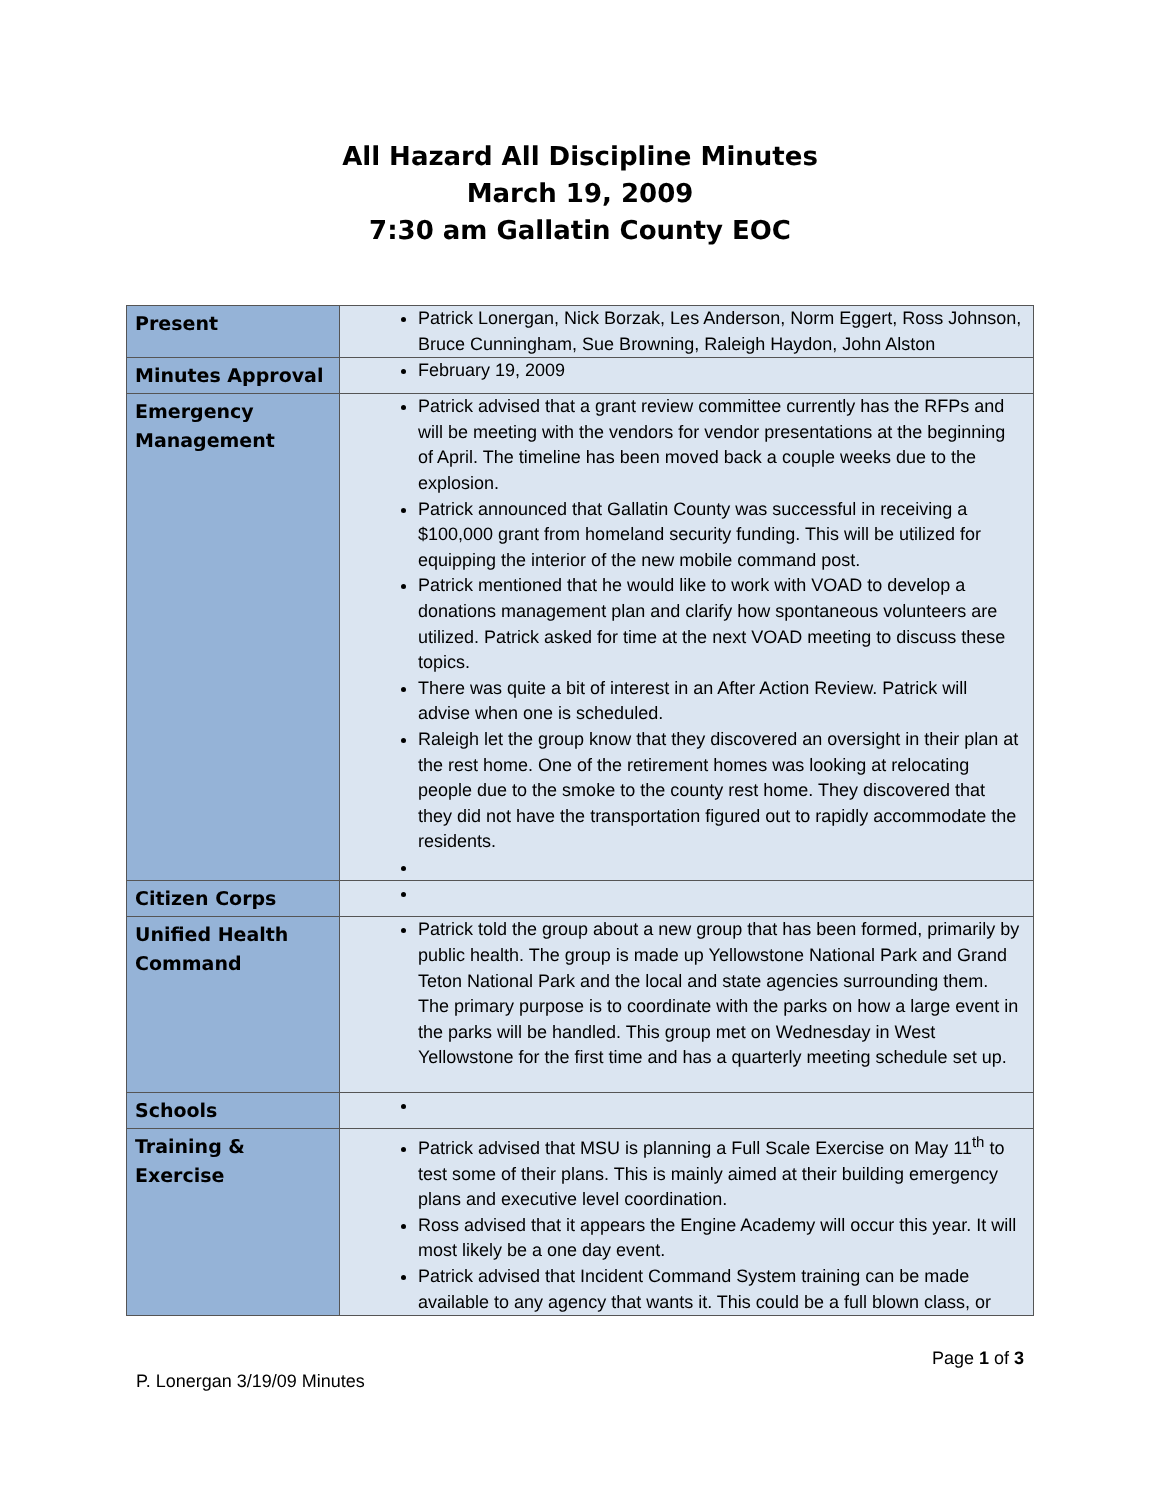All Hazard All Discipline Minutes
March 19, 2009
7:30 am Gallatin County EOC
| Present | Patrick Lonergan, Nick Borzak, Les Anderson, Norm Eggert, Ross Johnson, Bruce Cunningham, Sue Browning, Raleigh Haydon, John Alston |
| Minutes Approval | February 19, 2009 |
| Emergency Management | Patrick advised that a grant review committee currently has the RFPs and will be meeting with the vendors for vendor presentations at the beginning of April. The timeline has been moved back a couple weeks due to the explosion. Patrick announced that Gallatin County was successful in receiving a $100,000 grant from homeland security funding. This will be utilized for equipping the interior of the new mobile command post. Patrick mentioned that he would like to work with VOAD to develop a donations management plan and clarify how spontaneous volunteers are utilized. Patrick asked for time at the next VOAD meeting to discuss these topics. There was quite a bit of interest in an After Action Review. Patrick will advise when one is scheduled. Raleigh let the group know that they discovered an oversight in their plan at the rest home. One of the retirement homes was looking at relocating people due to the smoke to the county rest home. They discovered that they did not have the transportation figured out to rapidly accommodate the residents. |
| Citizen Corps | |
| Unified Health Command | Patrick told the group about a new group that has been formed, primarily by public health. The group is made up Yellowstone National Park and Grand Teton National Park and the local and state agencies surrounding them. The primary purpose is to coordinate with the parks on how a large event in the parks will be handled. This group met on Wednesday in West Yellowstone for the first time and has a quarterly meeting schedule set up. |
| Schools | |
| Training & Exercise | Patrick advised that MSU is planning a Full Scale Exercise on May 11<sup>th</sup> to test some of their plans. This is mainly aimed at their building emergency plans and executive level coordination. Ross advised that it appears the Engine Academy will occur this year. It will most likely be a one day event. Patrick advised that Incident Command System training can be made available to any agency that wants it. This could be a full blown class, or |
Page 1 of 3
P. Lonergan 3/19/09 Minutes